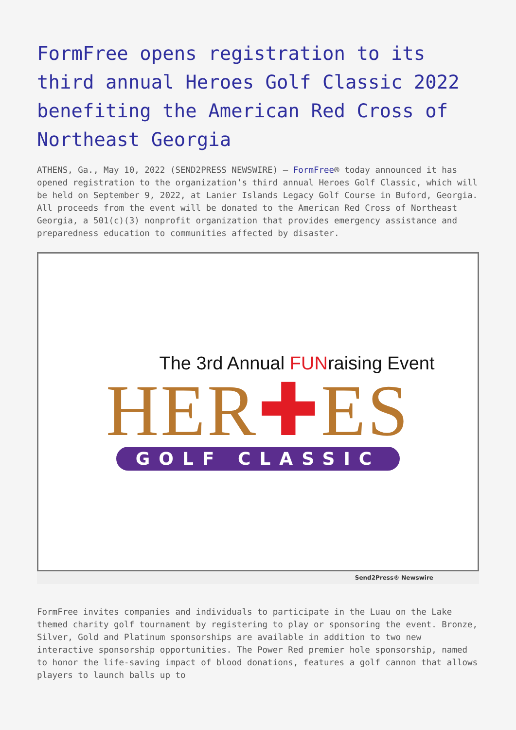FormFree opens registration to its third annual Heroes Golf Classic 2022 benefiting the American Red Cross of Northeast Georgia
ATHENS, Ga., May 10, 2022 (SEND2PRESS NEWSWIRE) — FormFree® today announced it has opened registration to the organization’s third annual Heroes Golf Classic, which will be held on September 9, 2022, at Lanier Islands Legacy Golf Course in Buford, Georgia. All proceeds from the event will be donated to the American Red Cross of Northeast Georgia, a 501(c)(3) nonprofit organization that provides emergency assistance and preparedness education to communities affected by disaster.
The 3rd Annual FUNraising Event
HER✚ES
GOLF CLASSIC
Send2Press® Newswire
FormFree invites companies and individuals to participate in the Luau on the Lake themed charity golf tournament by registering to play or sponsoring the event. Bronze, Silver, Gold and Platinum sponsorships are available in addition to two new interactive sponsorship opportunities. The Power Red premier hole sponsorship, named to honor the life-saving impact of blood donations, features a golf cannon that allows players to launch balls up to